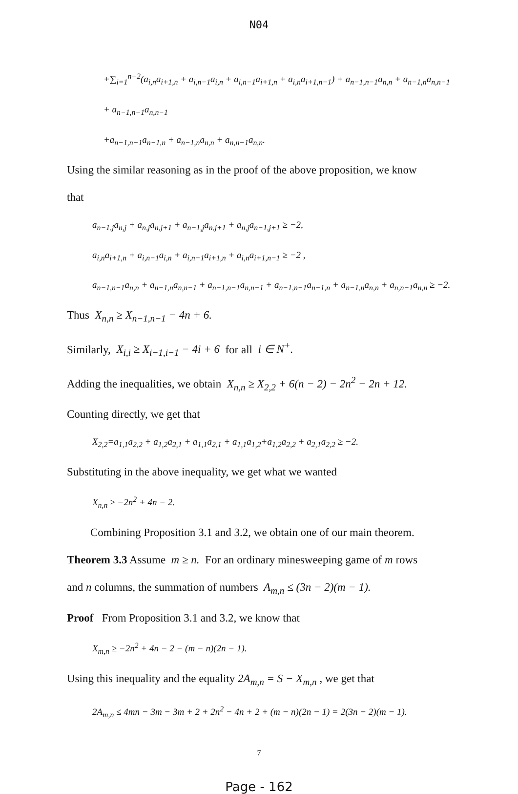N04
+∑<sub>i=1</sub><sup>n−2</sup>(a<sub>i,n</sub>a<sub>i+1,n</sub> + a<sub>i,n−1</sub>a<sub>i,n</sub> + a<sub>i,n−1</sub>a<sub>i+1,n</sub> + a<sub>i,n</sub>a<sub>i+1,n−1</sub>) + a<sub>n−1,n−1</sub>a<sub>n,n</sub> + a<sub>n−1,n</sub>a<sub>n,n−1</sub> + a<sub>n−1,n−1</sub>a<sub>n,n−1</sub>
+a<sub>n−1,n−1</sub>a<sub>n−1,n</sub> + a<sub>n−1,n</sub>a<sub>n,n</sub> + a<sub>n,n−1</sub>a<sub>n,n</sub>.
Using the similar reasoning as in the proof of the above proposition, we know
that
a<sub>n−1,j</sub>a<sub>n,j</sub> + a<sub>n,j</sub>a<sub>n,j+1</sub> + a<sub>n−1,j</sub>a<sub>n,j+1</sub> + a<sub>n,j</sub>a<sub>n−1,j+1</sub> ≥ −2,
a<sub>i,n</sub>a<sub>i+1,n</sub> + a<sub>i,n−1</sub>a<sub>i,n</sub> + a<sub>i,n−1</sub>a<sub>i+1,n</sub> + a<sub>i,n</sub>a<sub>i+1,n−1</sub> ≥ −2 ,
a<sub>n−1,n−1</sub>a<sub>n,n</sub> + a<sub>n−1,n</sub>a<sub>n,n−1</sub> + a<sub>n−1,n−1</sub>a<sub>n,n−1</sub> + a<sub>n−1,n−1</sub>a<sub>n−1,n</sub> + a<sub>n−1,n</sub>a<sub>n,n</sub> + a<sub>n,n−1</sub>a<sub>n,n</sub> ≥ −2.
Thus X<sub>n,n</sub> ≥ X<sub>n−1,n−1</sub> − 4n + 6.
Similarly, X<sub>i,i</sub> ≥ X<sub>i−1,i−1</sub> − 4i + 6 for all i ∈ N<sup>+</sup>.
Adding the inequalities, we obtain X<sub>n,n</sub> ≥ X<sub>2,2</sub> + 6(n − 2) − 2n<sup>2</sup> − 2n + 12.
Counting directly, we get that
X<sub>2,2</sub>=a<sub>1,1</sub>a<sub>2,2</sub> + a<sub>1,2</sub>a<sub>2,1</sub> + a<sub>1,1</sub>a<sub>2,1</sub> + a<sub>1,1</sub>a<sub>1,2</sub>+a<sub>1,2</sub>a<sub>2,2</sub> + a<sub>2,1</sub>a<sub>2,2</sub> ≥ −2.
Substituting in the above inequality, we get what we wanted
X<sub>n,n</sub> ≥ −2n<sup>2</sup> + 4n − 2.
Combining Proposition 3.1 and 3.2, we obtain one of our main theorem.
Theorem 3.3 Assume m ≥ n. For an ordinary minesweeping game of m rows
and n columns, the summation of numbers A<sub>m,n</sub> ≤ (3n − 2)(m − 1).
Proof From Proposition 3.1 and 3.2, we know that
X<sub>m,n</sub> ≥ −2n<sup>2</sup> + 4n − 2 − (m − n)(2n − 1).
Using this inequality and the equality 2A<sub>m,n</sub> = S − X<sub>m,n</sub> , we get that
2A<sub>m,n</sub> ≤ 4mn − 3m − 3m + 2 + 2n<sup>2</sup> − 4n + 2 + (m − n)(2n − 1) = 2(3n − 2)(m − 1).
7
Page - 162